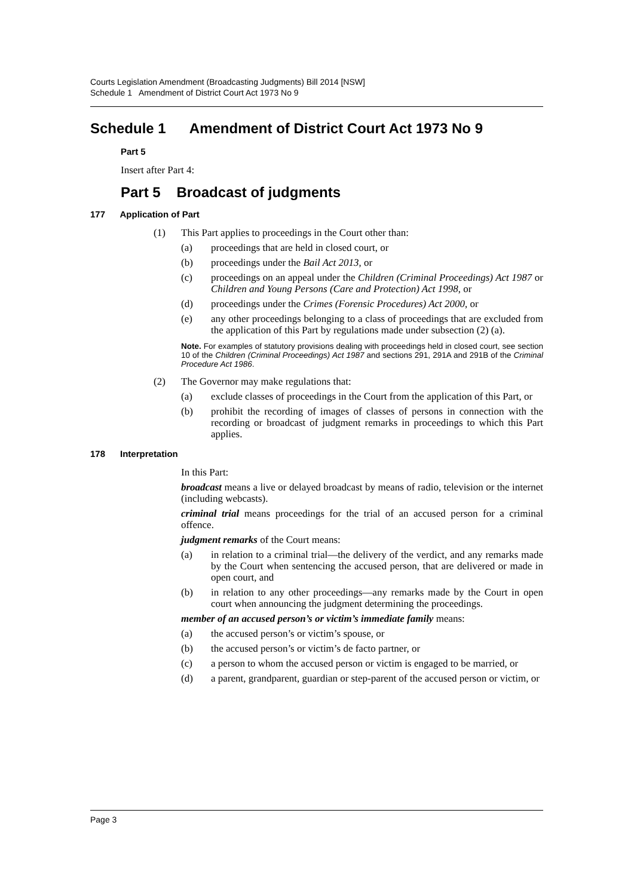Courts Legislation Amendment (Broadcasting Judgments) Bill 2014 [NSW]
Schedule 1 Amendment of District Court Act 1973 No 9
Schedule 1 Amendment of District Court Act 1973 No 9
Part 5
Insert after Part 4:
Part 5 Broadcast of judgments
177 Application of Part
(1) This Part applies to proceedings in the Court other than:
(a) proceedings that are held in closed court, or
(b) proceedings under the Bail Act 2013, or
(c) proceedings on an appeal under the Children (Criminal Proceedings) Act 1987 or Children and Young Persons (Care and Protection) Act 1998, or
(d) proceedings under the Crimes (Forensic Procedures) Act 2000, or
(e) any other proceedings belonging to a class of proceedings that are excluded from the application of this Part by regulations made under subsection (2) (a).
Note. For examples of statutory provisions dealing with proceedings held in closed court, see section 10 of the Children (Criminal Proceedings) Act 1987 and sections 291, 291A and 291B of the Criminal Procedure Act 1986.
(2) The Governor may make regulations that:
(a) exclude classes of proceedings in the Court from the application of this Part, or
(b) prohibit the recording of images of classes of persons in connection with the recording or broadcast of judgment remarks in proceedings to which this Part applies.
178 Interpretation
In this Part:
broadcast means a live or delayed broadcast by means of radio, television or the internet (including webcasts).
criminal trial means proceedings for the trial of an accused person for a criminal offence.
judgment remarks of the Court means:
(a) in relation to a criminal trial—the delivery of the verdict, and any remarks made by the Court when sentencing the accused person, that are delivered or made in open court, and
(b) in relation to any other proceedings—any remarks made by the Court in open court when announcing the judgment determining the proceedings.
member of an accused person’s or victim’s immediate family means:
(a) the accused person’s or victim’s spouse, or
(b) the accused person’s or victim’s de facto partner, or
(c) a person to whom the accused person or victim is engaged to be married, or
(d) a parent, grandparent, guardian or step-parent of the accused person or victim, or
Page 3